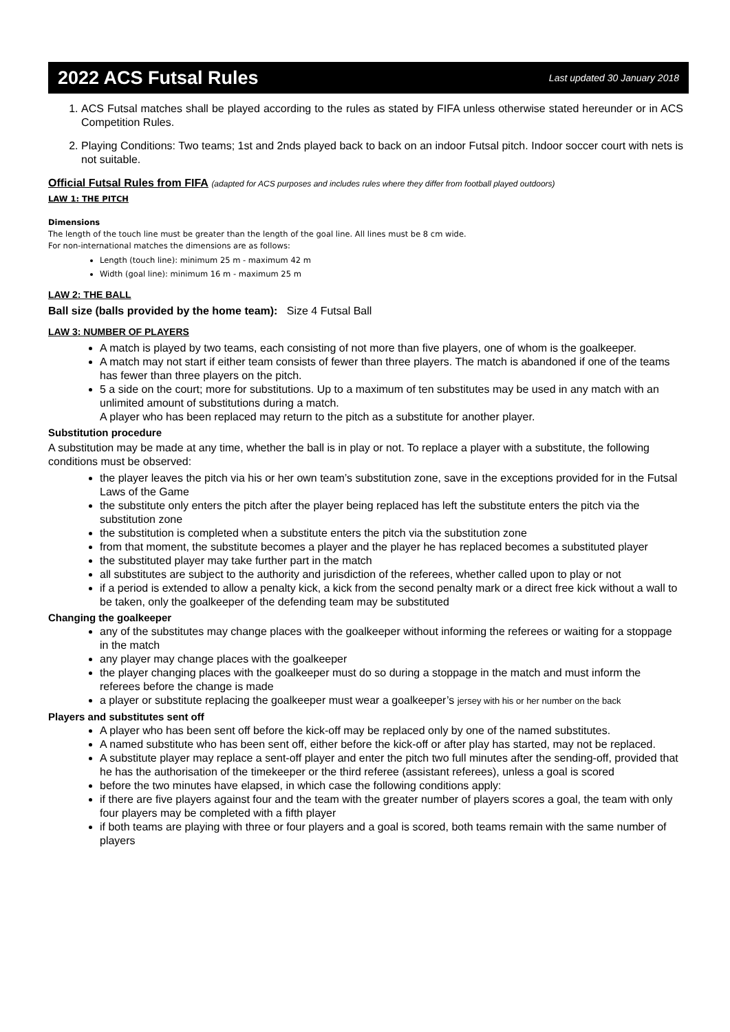2022 ACS Futsal Rules
Last updated 30 January 2018
1. ACS Futsal matches shall be played according to the rules as stated by FIFA unless otherwise stated hereunder or in ACS Competition Rules.
2. Playing Conditions: Two teams; 1st and 2nds played back to back on an indoor Futsal pitch. Indoor soccer court with nets is not suitable.
Official Futsal Rules from FIFA (adapted for ACS purposes and includes rules where they differ from football played outdoors)
LAW 1: THE PITCH
Dimensions
The length of the touch line must be greater than the length of the goal line. All lines must be 8 cm wide.
For non-international matches the dimensions are as follows:
Length (touch line): minimum 25 m - maximum 42 m
Width (goal line): minimum 16 m - maximum 25 m
LAW 2: THE BALL
Ball size (balls provided by the home team): Size 4 Futsal Ball
LAW 3: NUMBER OF PLAYERS
A match is played by two teams, each consisting of not more than five players, one of whom is the goalkeeper.
A match may not start if either team consists of fewer than three players. The match is abandoned if one of the teams has fewer than three players on the pitch.
5 a side on the court; more for substitutions. Up to a maximum of ten substitutes may be used in any match with an unlimited amount of substitutions during a match.
A player who has been replaced may return to the pitch as a substitute for another player.
Substitution procedure
A substitution may be made at any time, whether the ball is in play or not. To replace a player with a substitute, the following conditions must be observed:
the player leaves the pitch via his or her own team’s substitution zone, save in the exceptions provided for in the Futsal Laws of the Game
the substitute only enters the pitch after the player being replaced has left the substitute enters the pitch via the substitution zone
the substitution is completed when a substitute enters the pitch via the substitution zone
from that moment, the substitute becomes a player and the player he has replaced becomes a substituted player
the substituted player may take further part in the match
all substitutes are subject to the authority and jurisdiction of the referees, whether called upon to play or not
if a period is extended to allow a penalty kick, a kick from the second penalty mark or a direct free kick without a wall to be taken, only the goalkeeper of the defending team may be substituted
Changing the goalkeeper
any of the substitutes may change places with the goalkeeper without informing the referees or waiting for a stoppage in the match
any player may change places with the goalkeeper
the player changing places with the goalkeeper must do so during a stoppage in the match and must inform the referees before the change is made
a player or substitute replacing the goalkeeper must wear a goalkeeper’s jersey with his or her number on the back
Players and substitutes sent off
A player who has been sent off before the kick-off may be replaced only by one of the named substitutes.
A named substitute who has been sent off, either before the kick-off or after play has started, may not be replaced.
A substitute player may replace a sent-off player and enter the pitch two full minutes after the sending-off, provided that he has the authorisation of the timekeeper or the third referee (assistant referees), unless a goal is scored
before the two minutes have elapsed, in which case the following conditions apply:
if there are five players against four and the team with the greater number of players scores a goal, the team with only four players may be completed with a fifth player
if both teams are playing with three or four players and a goal is scored, both teams remain with the same number of players